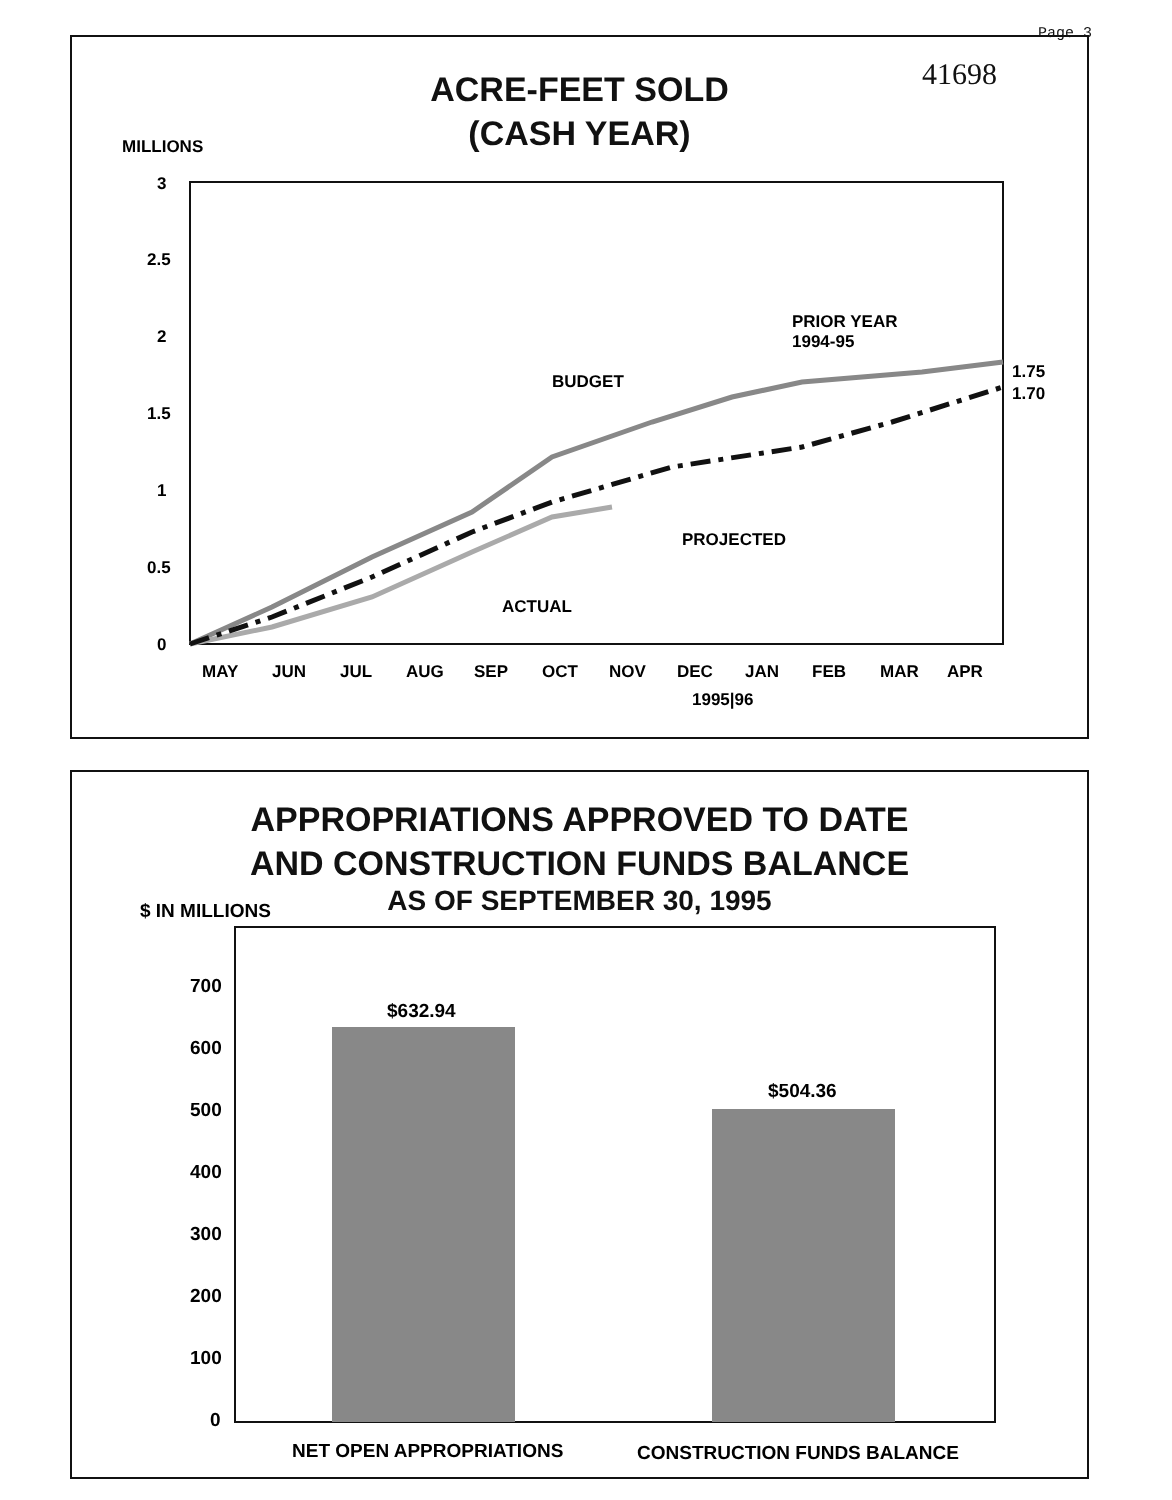Page 3
41698
ACRE-FEET SOLD
(CASH YEAR)
MILLIONS
3
2.5
2
1.5
1
0.5
0
PRIOR YEAR
1994-95
BUDGET
PROJECTED
ACTUAL
1.75
1.70
MAY
JUN
JUL
AUG
SEP
OCT
NOV
DEC
JAN
FEB
MAR
APR
1995|96
APPROPRIATIONS APPROVED TO DATE
AND CONSTRUCTION FUNDS BALANCE
AS OF SEPTEMBER 30, 1995
$ IN MILLIONS
700
600
500
400
300
200
100
0
$632.94
$504.36
NET OPEN APPROPRIATIONS
CONSTRUCTION FUNDS BALANCE